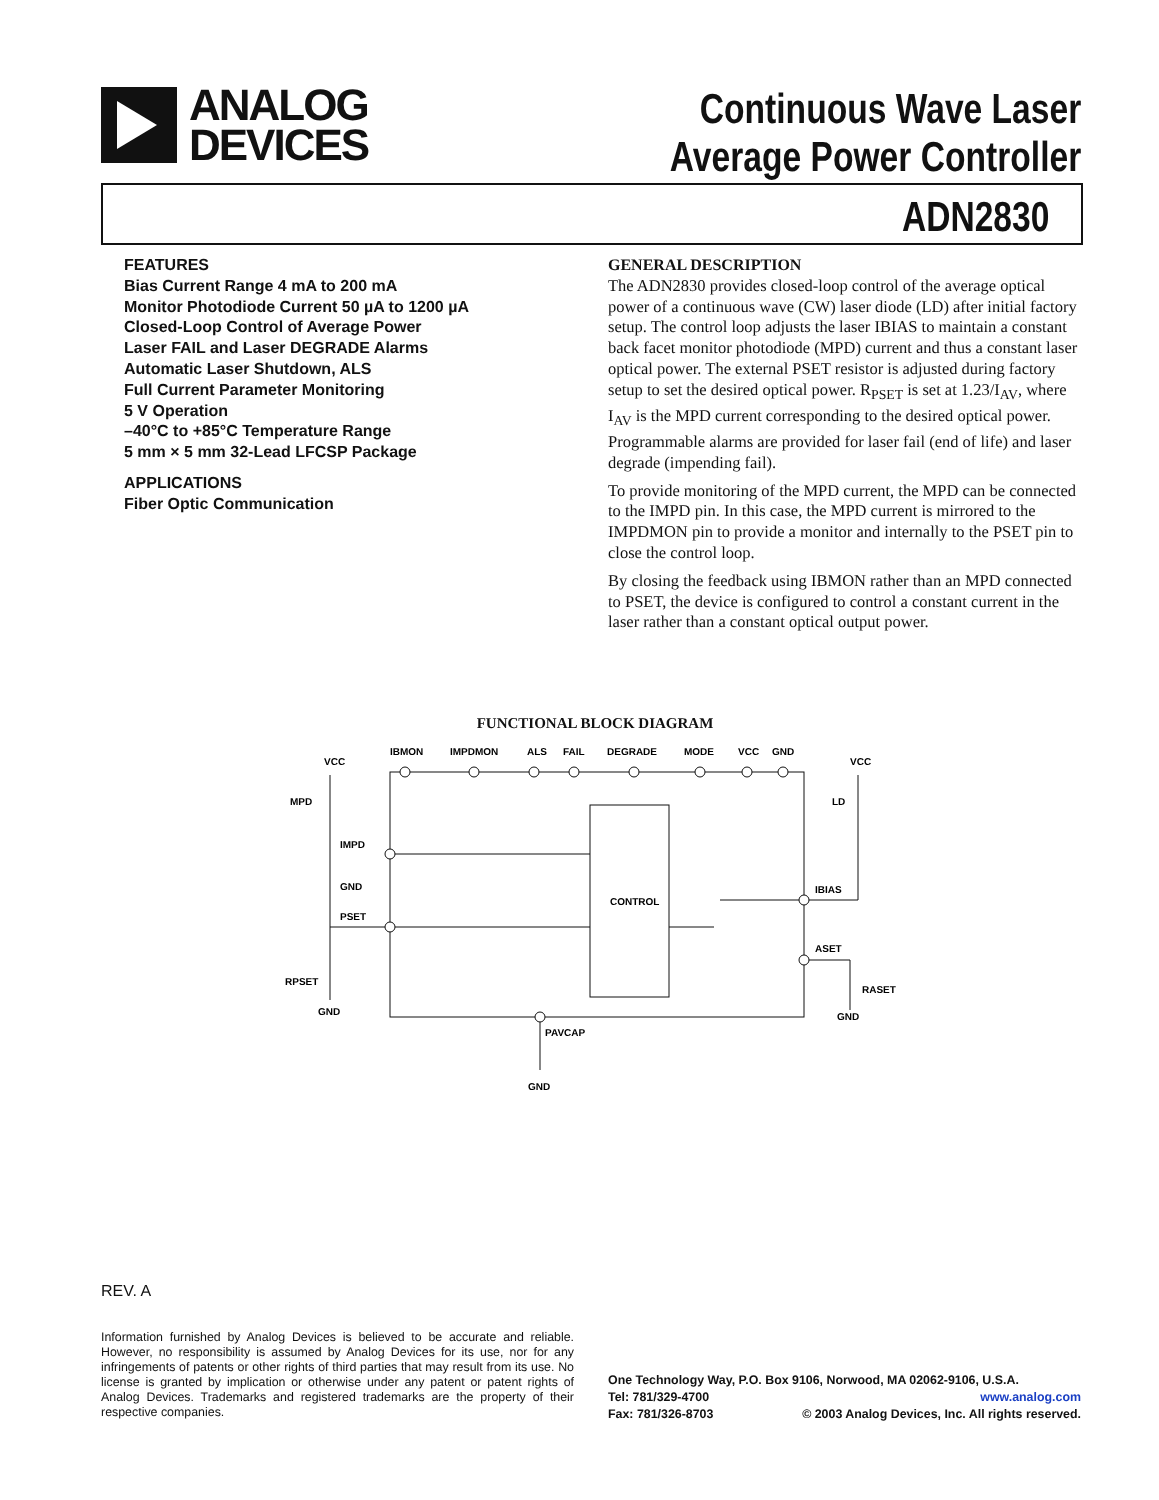ANALOG
DEVICES
Continuous Wave Laser
Average Power Controller
ADN2830
FEATURES
Bias Current Range 4 mA to 200 mA
Monitor Photodiode Current 50 µA to 1200 µA
Closed-Loop Control of Average Power
Laser FAIL and Laser DEGRADE Alarms
Automatic Laser Shutdown, ALS
Full Current Parameter Monitoring
5 V Operation
–40°C to +85°C Temperature Range
5 mm × 5 mm 32-Lead LFCSP Package
APPLICATIONS
Fiber Optic Communication
GENERAL DESCRIPTION
The ADN2830 provides closed-loop control of the average optical power of a continuous wave (CW) laser diode (LD) after initial factory setup. The control loop adjusts the laser IBIAS to maintain a constant back facet monitor photodiode (MPD) current and thus a constant laser optical power. The external PSET resistor is adjusted during factory setup to set the desired optical power. R<sub>PSET</sub> is set at 1.23/I<sub>AV</sub>, where I<sub>AV</sub> is the MPD current corresponding to the desired optical power. Programmable alarms are provided for laser fail (end of life) and laser degrade (impending fail).
To provide monitoring of the MPD current, the MPD can be connected to the IMPD pin. In this case, the MPD current is mirrored to the IMPDMON pin to provide a monitor and internally to the PSET pin to close the control loop.
By closing the feedback using IBMON rather than an MPD connected to PSET, the device is configured to control a constant current in the laser rather than a constant optical output power.
FUNCTIONAL BLOCK DIAGRAM
IBMON
IMPDMON
ALS
FAIL
DEGRADE
MODE
VCC
GND
VCC
MPD
IMPD
GND
PSET
RPSET
GND
CONTROL
IBIAS
ASET
VCC
LD
RASET
GND
PAVCAP
GND
REV. A
Information furnished by Analog Devices is believed to be accurate and reliable. However, no responsibility is assumed by Analog Devices for its use, nor for any infringements of patents or other rights of third parties that may result from its use. No license is granted by implication or otherwise under any patent or patent rights of Analog Devices. Trademarks and registered trademarks are the property of their respective companies.
One Technology Way, P.O. Box 9106, Norwood, MA 02062-9106, U.S.A.
Tel: 781/329-4700 www.analog.com
Fax: 781/326-8703 © 2003 Analog Devices, Inc. All rights reserved.